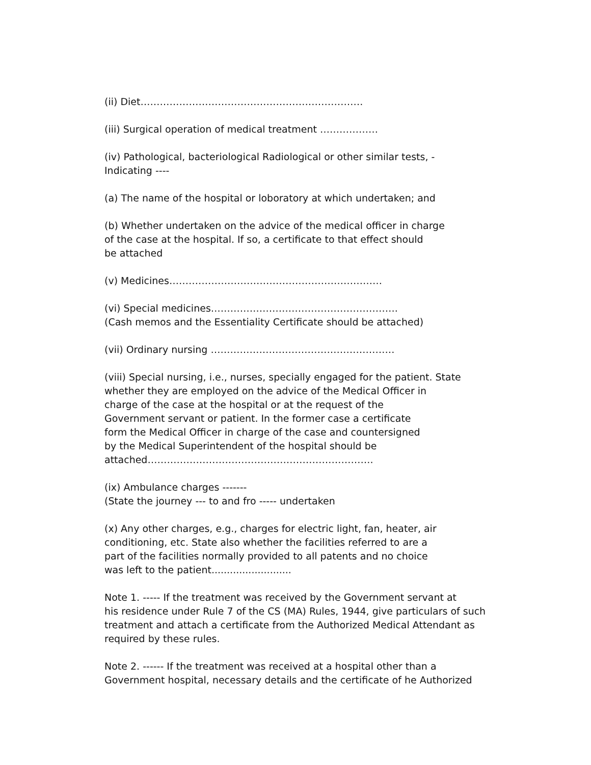(ii) Diet……………………………………………………………
(iii) Surgical operation of medical treatment ………………
(iv) Pathological, bacteriological Radiological or other similar tests, -
Indicating ----
(a) The name of the hospital or loboratory at which undertaken; and
(b) Whether undertaken on the advice of the medical officer in charge
of the case at the hospital. If so, a certificate to that effect should
be attached
(v) Medicines…………………………………………………………
(vi) Special medicines………………………………………………….
(Cash memos and the Essentiality Certificate should be attached)
(vii) Ordinary nursing …………………………………………………
(viii) Special nursing, i.e., nurses, specially engaged for the patient. State
whether they are employed on the advice of the Medical Officer in
charge of the case at the hospital or at the request of the
Government servant or patient. In the former case a certificate
form the Medical Officer in charge of the case and countersigned
by the Medical Superintendent of the hospital should be
attached…………………………………………………………….
(ix) Ambulance charges -------
(State the journey --- to and fro ----- undertaken
(x) Any other charges, e.g., charges for electric light, fan, heater, air
conditioning, etc. State also whether the facilities referred to are a
part of the facilities normally provided to all patents and no choice
was left to the patient..........................
Note 1. ----- If the treatment was received by the Government servant at
his residence under Rule 7 of the CS (MA) Rules, 1944, give particulars of such
treatment and attach a certificate from the Authorized Medical Attendant as
required by these rules.
Note 2. ------ If the treatment was received at a hospital other than a
Government hospital, necessary details and the certificate of he Authorized